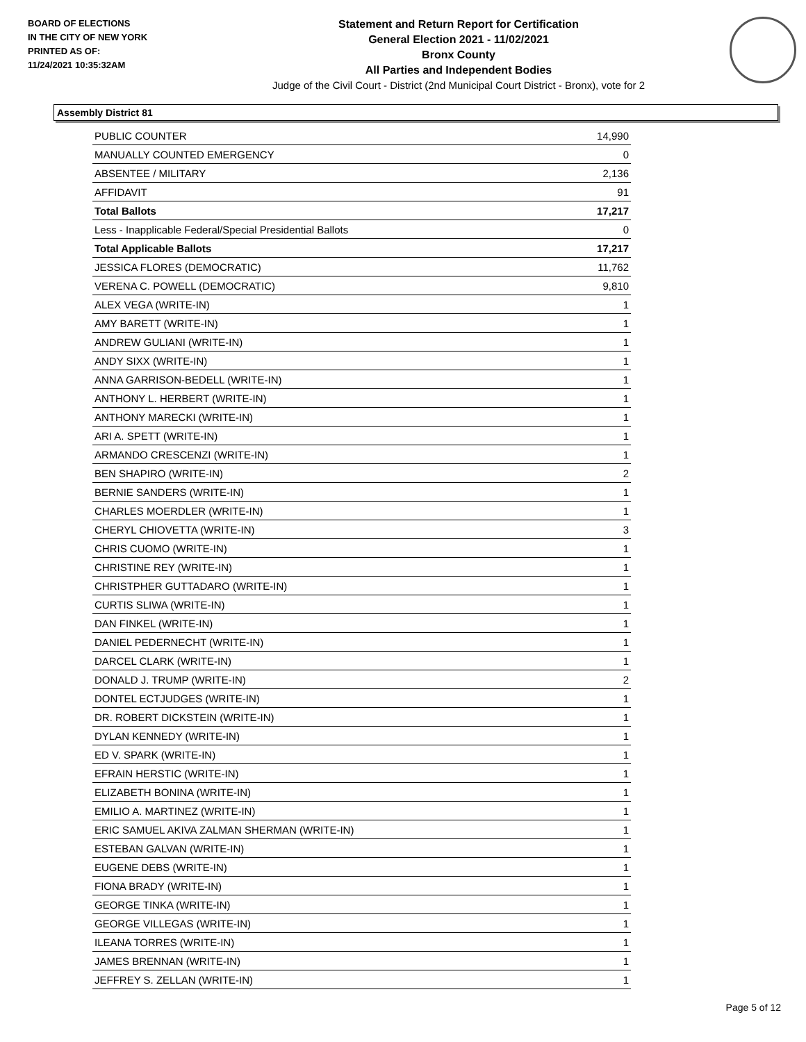BOARD OF ELECTIONS
IN THE CITY OF NEW YORK
PRINTED AS OF:
11/24/2021 10:35:32AM
Statement and Return Report for Certification
General Election 2021 - 11/02/2021
Bronx County
All Parties and Independent Bodies
Judge of the Civil Court - District (2nd Municipal Court District - Bronx), vote for 2
Assembly District 81
| PUBLIC COUNTER | 14,990 |
| MANUALLY COUNTED EMERGENCY | 0 |
| ABSENTEE / MILITARY | 2,136 |
| AFFIDAVIT | 91 |
| Total Ballots | 17,217 |
| Less - Inapplicable Federal/Special Presidential Ballots | 0 |
| Total Applicable Ballots | 17,217 |
| JESSICA FLORES (DEMOCRATIC) | 11,762 |
| VERENA C. POWELL (DEMOCRATIC) | 9,810 |
| ALEX VEGA (WRITE-IN) | 1 |
| AMY BARETT (WRITE-IN) | 1 |
| ANDREW GULIANI (WRITE-IN) | 1 |
| ANDY SIXX (WRITE-IN) | 1 |
| ANNA GARRISON-BEDELL (WRITE-IN) | 1 |
| ANTHONY L. HERBERT (WRITE-IN) | 1 |
| ANTHONY MARECKI (WRITE-IN) | 1 |
| ARI A. SPETT (WRITE-IN) | 1 |
| ARMANDO CRESCENZI (WRITE-IN) | 1 |
| BEN SHAPIRO (WRITE-IN) | 2 |
| BERNIE SANDERS (WRITE-IN) | 1 |
| CHARLES MOERDLER (WRITE-IN) | 1 |
| CHERYL CHIOVETTA (WRITE-IN) | 3 |
| CHRIS CUOMO (WRITE-IN) | 1 |
| CHRISTINE REY (WRITE-IN) | 1 |
| CHRISTPHER GUTTADARO (WRITE-IN) | 1 |
| CURTIS SLIWA (WRITE-IN) | 1 |
| DAN FINKEL (WRITE-IN) | 1 |
| DANIEL PEDERNECHT (WRITE-IN) | 1 |
| DARCEL CLARK (WRITE-IN) | 1 |
| DONALD J. TRUMP (WRITE-IN) | 2 |
| DONTEL ECTJUDGES (WRITE-IN) | 1 |
| DR. ROBERT DICKSTEIN (WRITE-IN) | 1 |
| DYLAN KENNEDY (WRITE-IN) | 1 |
| ED V. SPARK (WRITE-IN) | 1 |
| EFRAIN HERSTIC (WRITE-IN) | 1 |
| ELIZABETH BONINA (WRITE-IN) | 1 |
| EMILIO A. MARTINEZ (WRITE-IN) | 1 |
| ERIC SAMUEL AKIVA ZALMAN SHERMAN (WRITE-IN) | 1 |
| ESTEBAN GALVAN (WRITE-IN) | 1 |
| EUGENE DEBS (WRITE-IN) | 1 |
| FIONA BRADY (WRITE-IN) | 1 |
| GEORGE TINKA (WRITE-IN) | 1 |
| GEORGE VILLEGAS (WRITE-IN) | 1 |
| ILEANA TORRES (WRITE-IN) | 1 |
| JAMES BRENNAN (WRITE-IN) | 1 |
| JEFFREY S. ZELLAN (WRITE-IN) | 1 |
Page 5 of 12